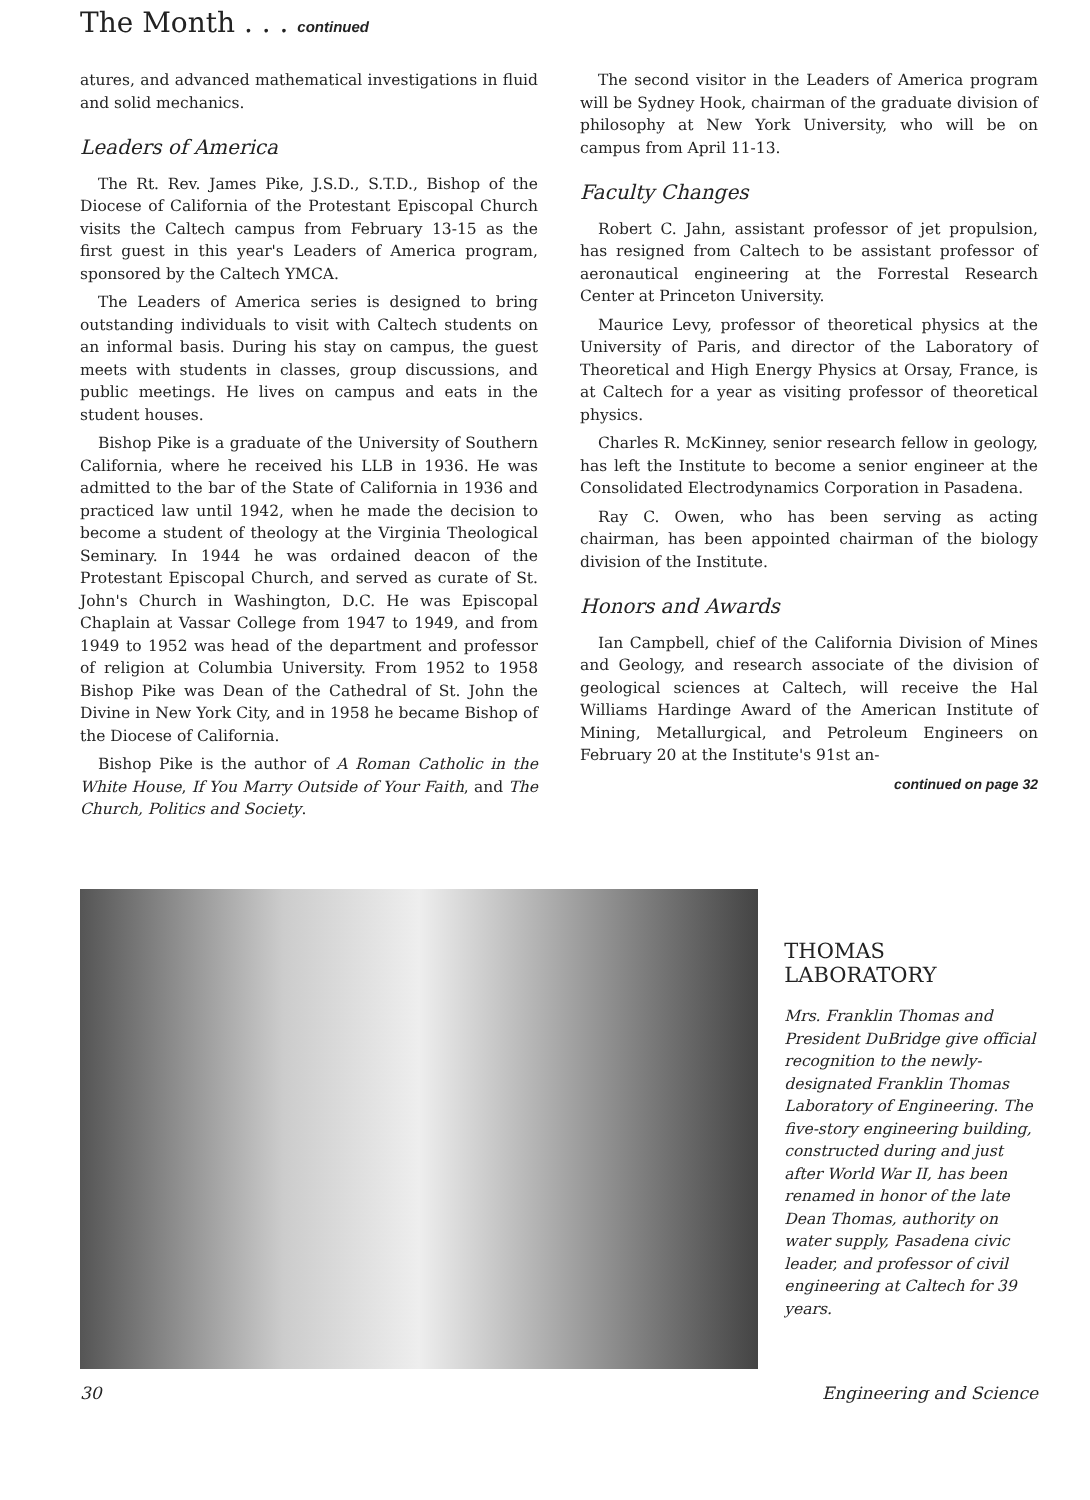The Month . . . continued
atures, and advanced mathematical investigations in fluid and solid mechanics.
Leaders of America
The Rt. Rev. James Pike, J.S.D., S.T.D., Bishop of the Diocese of California of the Protestant Episcopal Church visits the Caltech campus from February 13-15 as the first guest in this year's Leaders of America program, sponsored by the Caltech YMCA.
The Leaders of America series is designed to bring outstanding individuals to visit with Caltech students on an informal basis. During his stay on campus, the guest meets with students in classes, group discussions, and public meetings. He lives on campus and eats in the student houses.
Bishop Pike is a graduate of the University of Southern California, where he received his LLB in 1936. He was admitted to the bar of the State of California in 1936 and practiced law until 1942, when he made the decision to become a student of theology at the Virginia Theological Seminary. In 1944 he was ordained deacon of the Protestant Episcopal Church, and served as curate of St. John's Church in Washington, D.C. He was Episcopal Chaplain at Vassar College from 1947 to 1949, and from 1949 to 1952 was head of the department and professor of religion at Columbia University. From 1952 to 1958 Bishop Pike was Dean of the Cathedral of St. John the Divine in New York City, and in 1958 he became Bishop of the Diocese of California.
Bishop Pike is the author of A Roman Catholic in the White House, If You Marry Outside of Your Faith, and The Church, Politics and Society.
The second visitor in the Leaders of America program will be Sydney Hook, chairman of the graduate division of philosophy at New York University, who will be on campus from April 11-13.
Faculty Changes
Robert C. Jahn, assistant professor of jet propulsion, has resigned from Caltech to be assistant professor of aeronautical engineering at the Forrestal Research Center at Princeton University.
Maurice Levy, professor of theoretical physics at the University of Paris, and director of the Laboratory of Theoretical and High Energy Physics at Orsay, France, is at Caltech for a year as visiting professor of theoretical physics.
Charles R. McKinney, senior research fellow in geology, has left the Institute to become a senior engineer at the Consolidated Electrodynamics Corporation in Pasadena.
Ray C. Owen, who has been serving as acting chairman, has been appointed chairman of the biology division of the Institute.
Honors and Awards
Ian Campbell, chief of the California Division of Mines and Geology, and research associate of the division of geological sciences at Caltech, will receive the Hal Williams Hardinge Award of the American Institute of Mining, Metallurgical, and Petroleum Engineers on February 20 at the Institute's 91st an-
continued on page 32
THOMAS
LABORATORY
Mrs. Franklin Thomas and President DuBridge give official recognition to the newly-designated Franklin Thomas Laboratory of Engineering. The five-story engineering building, constructed during and just after World War II, has been renamed in honor of the late Dean Thomas, authority on water supply, Pasadena civic leader, and professor of civil engineering at Caltech for 39 years.
30 Engineering and Science